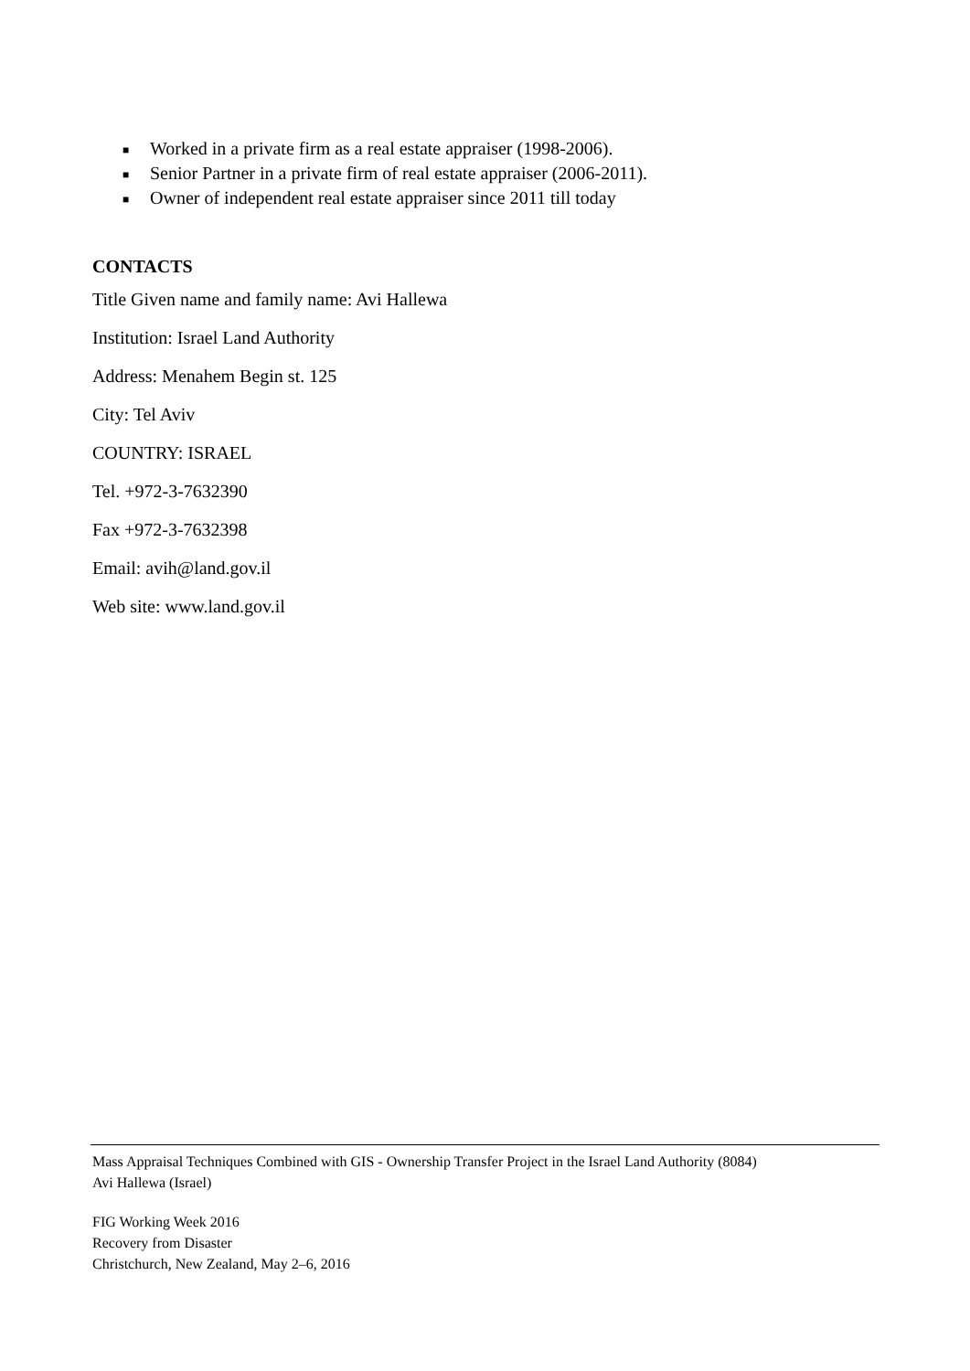■ Worked in a private firm as a real estate appraiser (1998-2006).
■ Senior Partner in a private firm of real estate appraiser (2006-2011).
■ Owner of independent real estate appraiser since 2011 till today
CONTACTS
Title Given name and family name: Avi Hallewa
Institution: Israel Land Authority
Address: Menahem Begin st. 125
City: Tel Aviv
COUNTRY: ISRAEL
Tel. +972-3-7632390
Fax +972-3-7632398
Email: avih@land.gov.il
Web site: www.land.gov.il
Mass Appraisal Techniques Combined with GIS - Ownership Transfer Project in the Israel Land Authority (8084)
Avi Hallewa (Israel)
FIG Working Week 2016
Recovery from Disaster
Christchurch, New Zealand, May 2–6, 2016